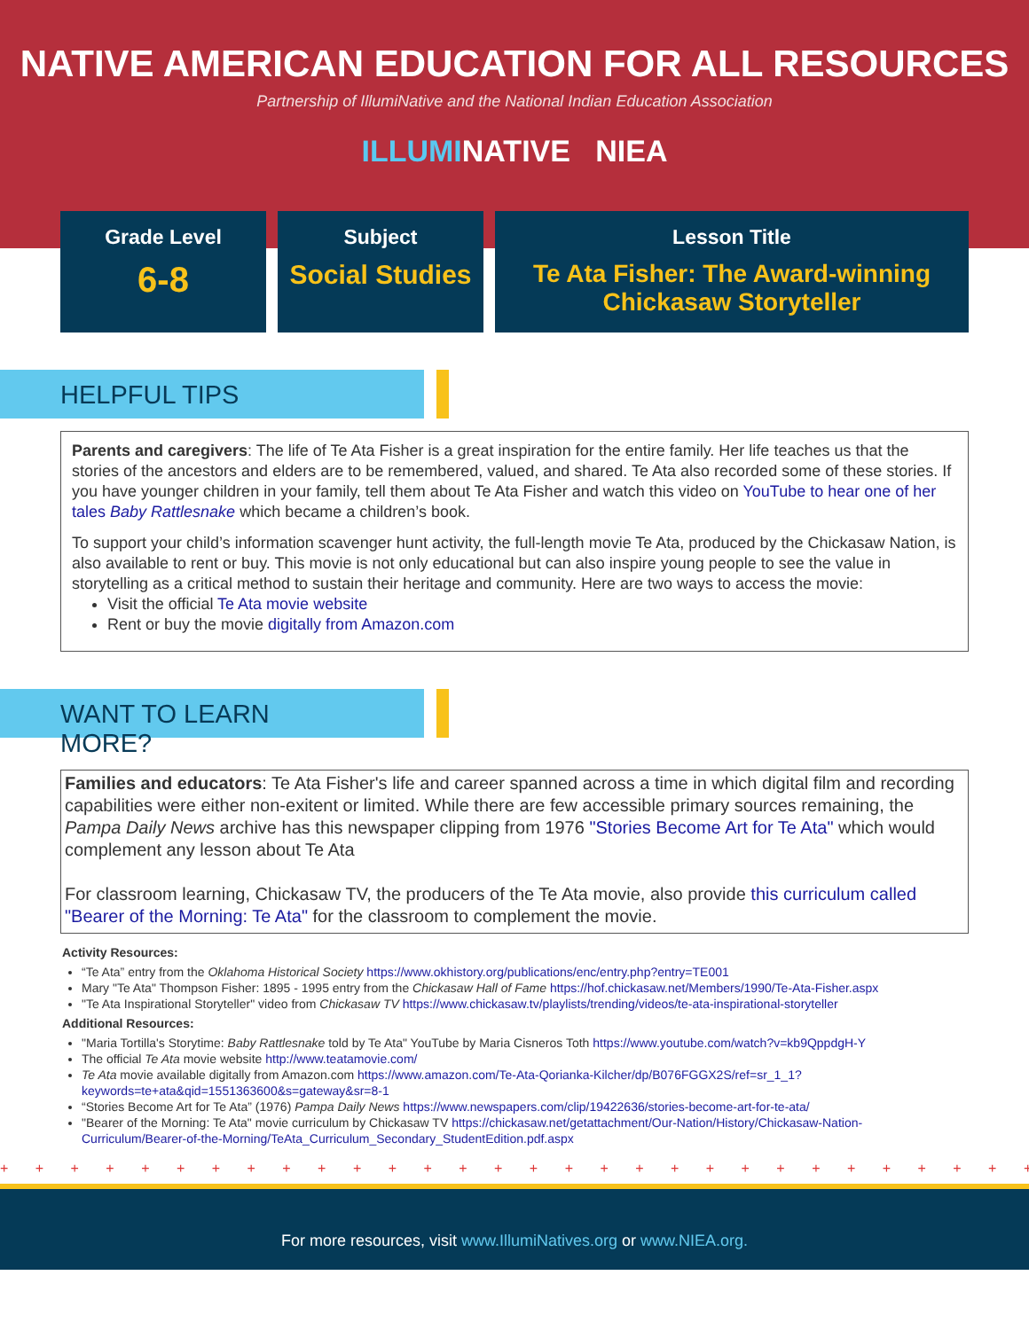NATIVE AMERICAN EDUCATION FOR ALL RESOURCES
Partnership of IllumiNative and the National Indian Education Association
ILLUMINATIVE NIEA
Grade Level
6-8
Subject
Social Studies
Lesson Title
Te Ata Fisher: The Award-winning Chickasaw Storyteller
HELPFUL TIPS
Parents and caregivers: The life of Te Ata Fisher is a great inspiration for the entire family. Her life teaches us that the stories of the ancestors and elders are to be remembered, valued, and shared. Te Ata also recorded some of these stories. If you have younger children in your family, tell them about Te Ata Fisher and watch this video on YouTube to hear one of her tales Baby Rattlesnake which became a children’s book.
To support your child’s information scavenger hunt activity, the full-length movie Te Ata, produced by the Chickasaw Nation, is also available to rent or buy. This movie is not only educational but can also inspire young people to see the value in storytelling as a critical method to sustain their heritage and community. Here are two ways to access the movie:
Visit the official Te Ata movie website
Rent or buy the movie digitally from Amazon.com
WANT TO LEARN MORE?
Families and educators: Te Ata Fisher's life and career spanned across a time in which digital film and recording capabilities were either non-exitent or limited. While there are few accessible primary sources remaining, the Pampa Daily News archive has this newspaper clipping from 1976 "Stories Become Art for Te Ata" which would complement any lesson about Te Ata
For classroom learning, Chickasaw TV, the producers of the Te Ata movie, also provide this curriculum called "Bearer of the Morning: Te Ata" for the classroom to complement the movie.
Activity Resources:
“Te Ata” entry from the Oklahoma Historical Society https://www.okhistory.org/publications/enc/entry.php?entry=TE001
Mary "Te Ata" Thompson Fisher: 1895 - 1995 entry from the Chickasaw Hall of Fame https://hof.chickasaw.net/Members/1990/Te-Ata-Fisher.aspx
"Te Ata Inspirational Storyteller" video from Chickasaw TV https://www.chickasaw.tv/playlists/trending/videos/te-ata-inspirational-storyteller
Additional Resources:
"Maria Tortilla's Storytime: Baby Rattlesnake told by Te Ata" YouTube by Maria Cisneros Toth https://www.youtube.com/watch?v=kb9QppdgH-Y
The official Te Ata movie website http://www.teatamovie.com/
Te Ata movie available digitally from Amazon.com https://www.amazon.com/Te-Ata-Qorianka-Kilcher/dp/B076FGGX2S/ref=sr_1_1?keywords=te+ata&qid=1551363600&s=gateway&sr=8-1
“Stories Become Art for Te Ata” (1976) Pampa Daily News https://www.newspapers.com/clip/19422636/stories-become-art-for-te-ata/
"Bearer of the Morning: Te Ata" movie curriculum by Chickasaw TV https://chickasaw.net/getattachment/Our-Nation/History/Chickasaw-Nation-Curriculum/Bearer-of-the-Morning/TeAta_Curriculum_Secondary_StudentEdition.pdf.aspx
+ + + + + + + + + + + + + + + + + + + + + + + + + + + + + + + + + + + + + + + + + + + + + + +
For more resources, visit www.IllumiNatives.org or www.NIEA.org.